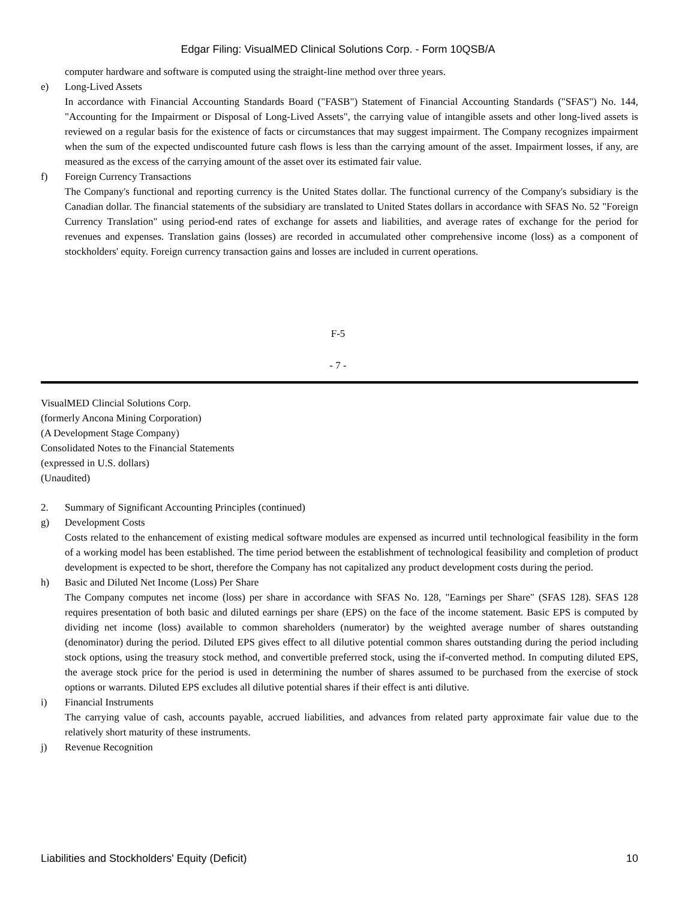Edgar Filing: VisualMED Clinical Solutions Corp. - Form 10QSB/A
computer hardware and software is computed using the straight-line method over three years.
e) Long-Lived Assets
In accordance with Financial Accounting Standards Board ("FASB") Statement of Financial Accounting Standards ("SFAS") No. 144, "Accounting for the Impairment or Disposal of Long-Lived Assets", the carrying value of intangible assets and other long-lived assets is reviewed on a regular basis for the existence of facts or circumstances that may suggest impairment. The Company recognizes impairment when the sum of the expected undiscounted future cash flows is less than the carrying amount of the asset. Impairment losses, if any, are measured as the excess of the carrying amount of the asset over its estimated fair value.
f) Foreign Currency Transactions
The Company's functional and reporting currency is the United States dollar. The functional currency of the Company's subsidiary is the Canadian dollar. The financial statements of the subsidiary are translated to United States dollars in accordance with SFAS No. 52 "Foreign Currency Translation" using period-end rates of exchange for assets and liabilities, and average rates of exchange for the period for revenues and expenses. Translation gains (losses) are recorded in accumulated other comprehensive income (loss) as a component of stockholders' equity. Foreign currency transaction gains and losses are included in current operations.
F-5
- 7 -
VisualMED Clincial Solutions Corp.
(formerly Ancona Mining Corporation)
(A Development Stage Company)
Consolidated Notes to the Financial Statements
(expressed in U.S. dollars)
(Unaudited)
2. Summary of Significant Accounting Principles (continued)
g) Development Costs
Costs related to the enhancement of existing medical software modules are expensed as incurred until technological feasibility in the form of a working model has been established. The time period between the establishment of technological feasibility and completion of product development is expected to be short, therefore the Company has not capitalized any product development costs during the period.
h) Basic and Diluted Net Income (Loss) Per Share
The Company computes net income (loss) per share in accordance with SFAS No. 128, "Earnings per Share" (SFAS 128). SFAS 128 requires presentation of both basic and diluted earnings per share (EPS) on the face of the income statement. Basic EPS is computed by dividing net income (loss) available to common shareholders (numerator) by the weighted average number of shares outstanding (denominator) during the period. Diluted EPS gives effect to all dilutive potential common shares outstanding during the period including stock options, using the treasury stock method, and convertible preferred stock, using the if-converted method. In computing diluted EPS, the average stock price for the period is used in determining the number of shares assumed to be purchased from the exercise of stock options or warrants. Diluted EPS excludes all dilutive potential shares if their effect is anti dilutive.
i) Financial Instruments
The carrying value of cash, accounts payable, accrued liabilities, and advances from related party approximate fair value due to the relatively short maturity of these instruments.
j) Revenue Recognition
Liabilities and Stockholders' Equity (Deficit) 10